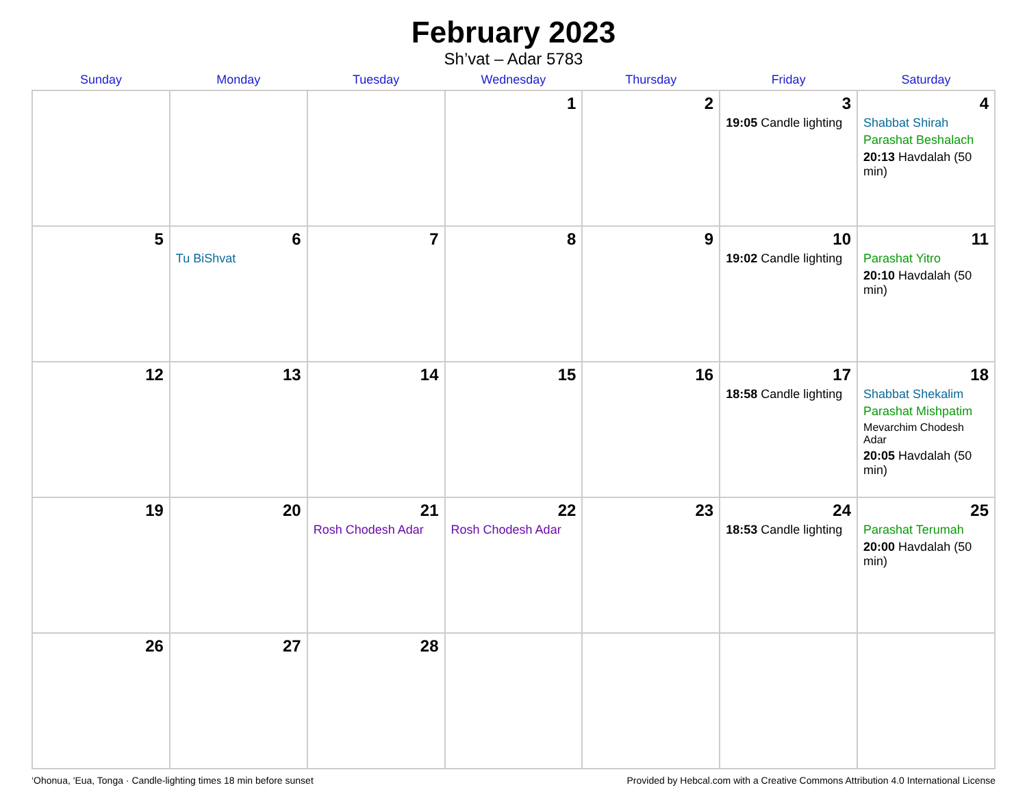February 2023
Sh’vat – Adar 5783
| Sunday | Monday | Tuesday | Wednesday | Thursday | Friday | Saturday |
| --- | --- | --- | --- | --- | --- | --- |
| | | | 1 | 2 | 3 19:05 Candle lighting | 4 Shabbat Shirah Parashat Beshalach 20:13 Havdalah (50 min) |
| 5 | 6 Tu BiShvat | 7 | 8 | 9 | 10 19:02 Candle lighting | 11 Parashat Yitro 20:10 Havdalah (50 min) |
| 12 | 13 | 14 | 15 | 16 | 17 18:58 Candle lighting | 18 Shabbat Shekalim Parashat Mishpatim Mevarchim Chodesh Adar 20:05 Havdalah (50 min) |
| 19 | 20 | 21 Rosh Chodesh Adar | 22 Rosh Chodesh Adar | 23 | 24 18:53 Candle lighting | 25 Parashat Terumah 20:00 Havdalah (50 min) |
| 26 | 27 | 28 | | | | |
‘Ohonua, 'Eua, Tonga · Candle-lighting times 18 min before sunset Provided by Hebcal.com with a Creative Commons Attribution 4.0 International License